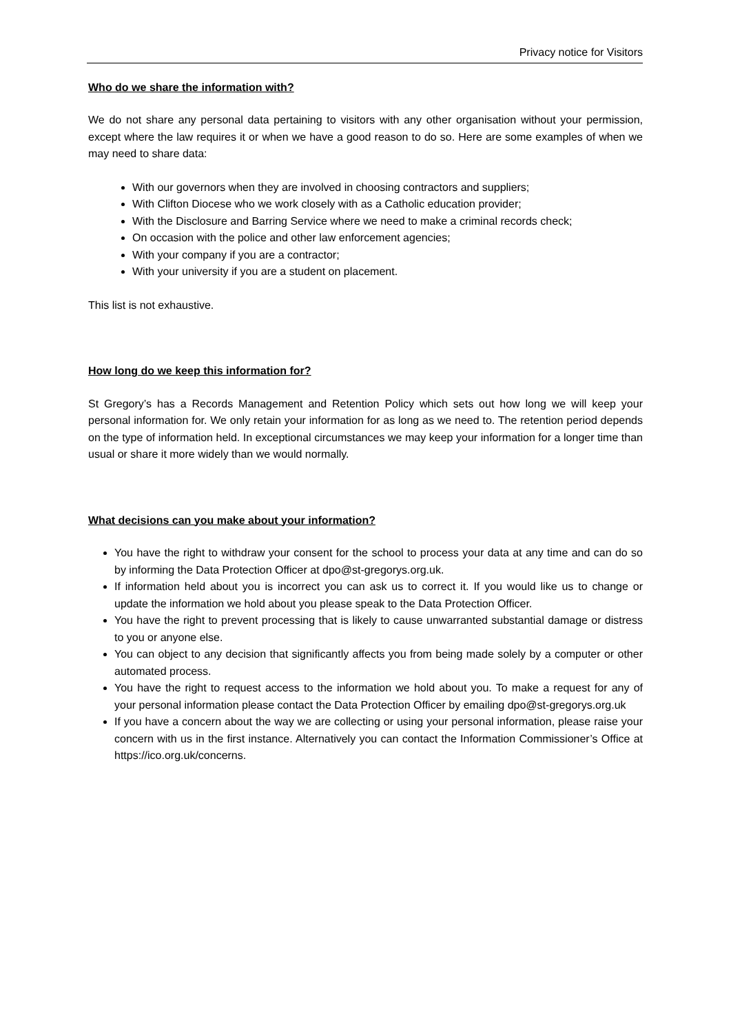Privacy notice for Visitors
Who do we share the information with?
We do not share any personal data pertaining to visitors with any other organisation without your permission, except where the law requires it or when we have a good reason to do so. Here are some examples of when we may need to share data:
With our governors when they are involved in choosing contractors and suppliers;
With Clifton Diocese who we work closely with as a Catholic education provider;
With the Disclosure and Barring Service where we need to make a criminal records check;
On occasion with the police and other law enforcement agencies;
With your company if you are a contractor;
With your university if you are a student on placement.
This list is not exhaustive.
How long do we keep this information for?
St Gregory’s has a Records Management and Retention Policy which sets out how long we will keep your personal information for. We only retain your information for as long as we need to. The retention period depends on the type of information held. In exceptional circumstances we may keep your information for a longer time than usual or share it more widely than we would normally.
What decisions can you make about your information?
You have the right to withdraw your consent for the school to process your data at any time and can do so by informing the Data Protection Officer at dpo@st-gregorys.org.uk.
If information held about you is incorrect you can ask us to correct it. If you would like us to change or update the information we hold about you please speak to the Data Protection Officer.
You have the right to prevent processing that is likely to cause unwarranted substantial damage or distress to you or anyone else.
You can object to any decision that significantly affects you from being made solely by a computer or other automated process.
You have the right to request access to the information we hold about you. To make a request for any of your personal information please contact the Data Protection Officer by emailing dpo@st-gregorys.org.uk
If you have a concern about the way we are collecting or using your personal information, please raise your concern with us in the first instance. Alternatively you can contact the Information Commissioner’s Office at https://ico.org.uk/concerns.